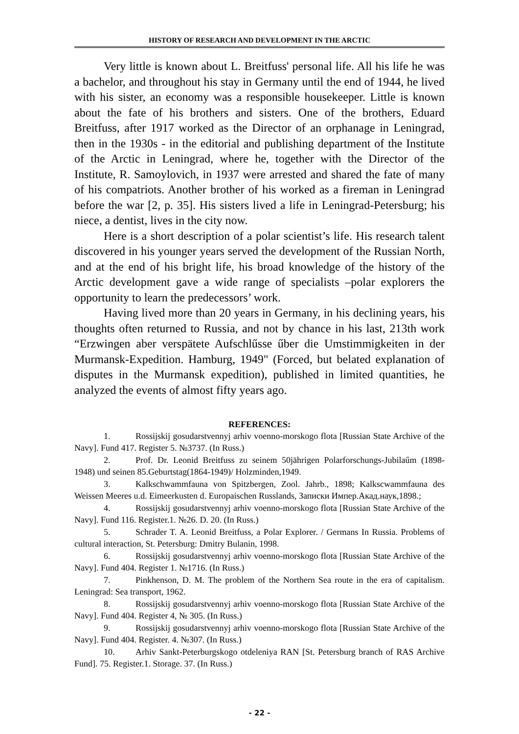HISTORY OF RESEARCH AND DEVELOPMENT IN THE ARCTIC
Very little is known about L. Breitfuss' personal life. All his life he was a bachelor, and throughout his stay in Germany until the end of 1944, he lived with his sister, an economy was a responsible housekeeper. Little is known about the fate of his brothers and sisters. One of the brothers, Eduard Breitfuss, after 1917 worked as the Director of an orphanage in Leningrad, then in the 1930s - in the editorial and publishing department of the Institute of the Arctic in Leningrad, where he, together with the Director of the Institute, R. Samoylovich, in 1937 were arrested and shared the fate of many of his compatriots. Another brother of his worked as a fireman in Leningrad before the war [2, p. 35]. His sisters lived a life in Leningrad-Petersburg; his niece, a dentist, lives in the city now.
Here is a short description of a polar scientist’s life. His research talent discovered in his younger years served the development of the Russian North, and at the end of his bright life, his broad knowledge of the history of the Arctic development gave a wide range of specialists –polar explorers the opportunity to learn the predecessors’ work.
Having lived more than 20 years in Germany, in his declining years, his thoughts often returned to Russia, and not by chance in his last, 213th work “Erzwingen aber verspätete Aufschlűsse űber die Umstimmigkeiten in der Murmansk-Expedition. Hamburg, 1949" (Forced, but belated explanation of disputes in the Murmansk expedition), published in limited quantities, he analyzed the events of almost fifty years ago.
REFERENCES:
1. Rossijskij gosudarstvennyj arhiv voenno-morskogo flota [Russian State Archive of the Navy]. Fund 417. Register 5. №3737. (In Russ.)
2. Prof. Dr. Leonid Breitfuss zu seinem 50jährigen Polarforschungs-Jubilaűm (1898-1948) und seinen 85.Geburtstag(1864-1949)/ Holzminden,1949.
3. Kalkschwammfauna von Spitzbergen, Zool. Jahrb., 1898; Kalkscwammfauna des Weissen Meeres u.d. Eimeerkusten d. Europaischen Russlands, Записки Импер.Акад.наук,1898.;
4. Rossijskij gosudarstvennyj arhiv voenno-morskogo flota [Russian State Archive of the Navy]. Fund 116. Register.1. №26. D. 20. (In Russ.)
5. Schrader T. A. Leonid Breitfuss, a Polar Explorer. / Germans In Russia. Problems of cultural interaction, St. Petersburg: Dmitry Bulanin, 1998.
6. Rossijskij gosudarstvennyj arhiv voenno-morskogo flota [Russian State Archive of the Navy]. Fund 404. Register 1. №1716. (In Russ.)
7. Pinkhenson, D. M. The problem of the Northern Sea route in the era of capitalism. Leningrad: Sea transport, 1962.
8. Rossijskij gosudarstvennyj arhiv voenno-morskogo flota [Russian State Archive of the Navy]. Fund 404. Register 4, № 305. (In Russ.)
9. Rossijskij gosudarstvennyj arhiv voenno-morskogo flota [Russian State Archive of the Navy]. Fund 404. Register. 4. №307. (In Russ.)
10. Arhiv Sankt-Peterburgskogo otdeleniya RAN [St. Petersburg branch of RAS Archive Fund]. 75. Register.1. Storage. 37. (In Russ.)
- 22 -